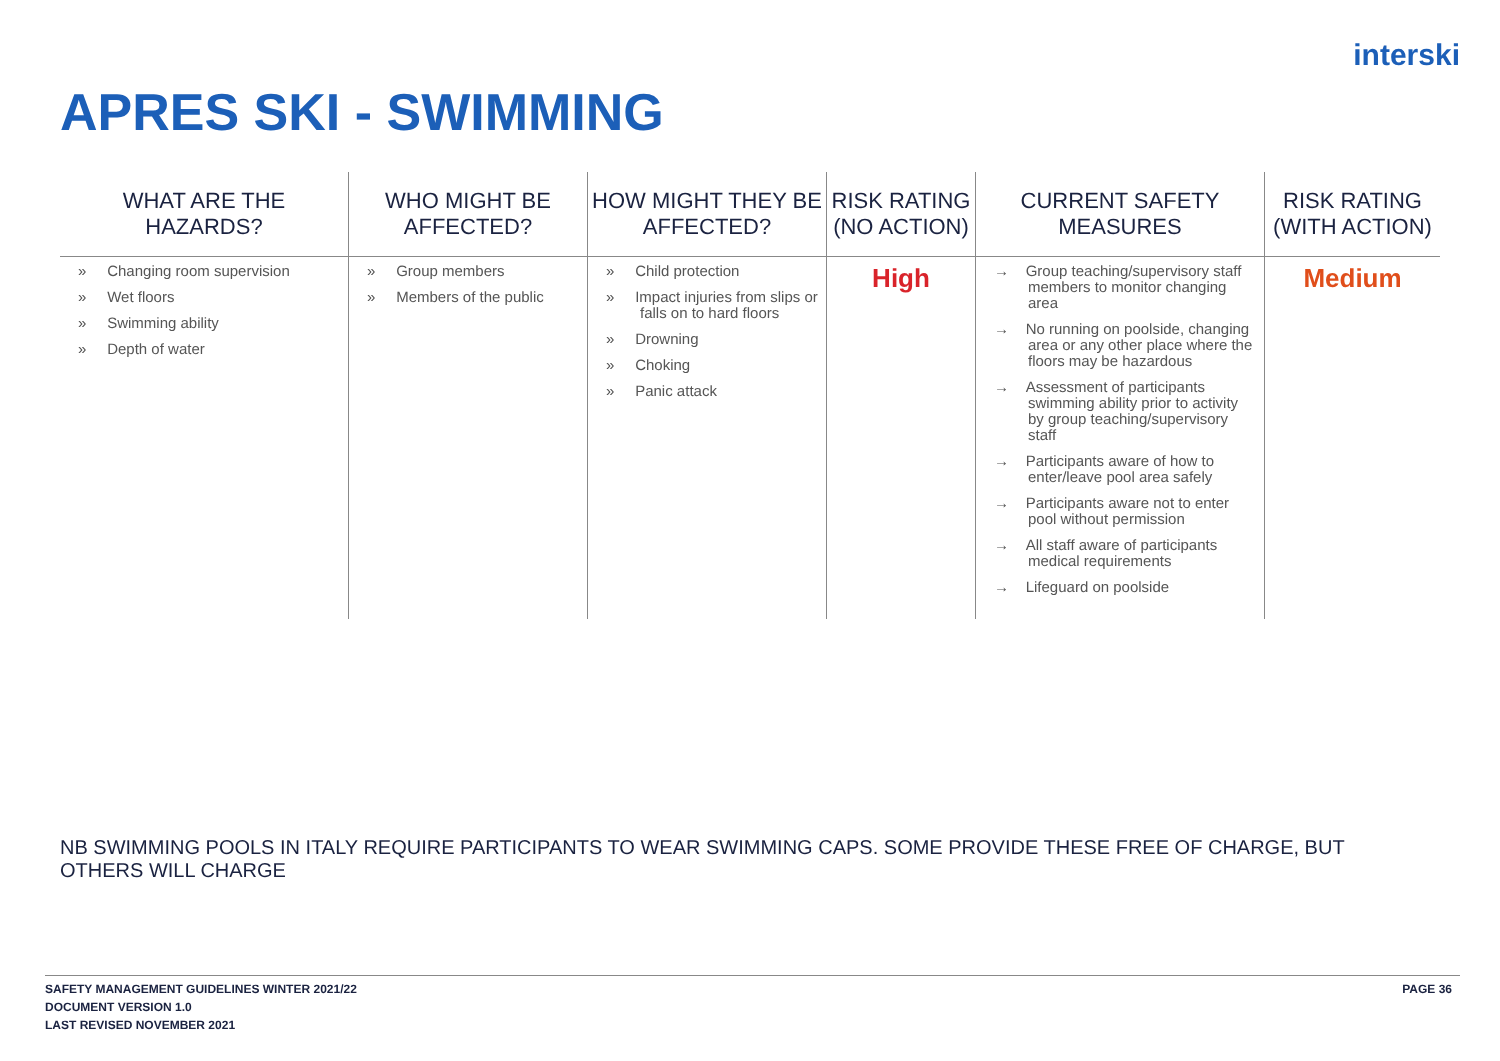interski
APRES SKI - SWIMMING
| WHAT ARE THE HAZARDS? | WHO MIGHT BE AFFECTED? | HOW MIGHT THEY BE AFFECTED? | RISK RATING (NO ACTION) | CURRENT SAFETY MEASURES | RISK RATING (WITH ACTION) |
| --- | --- | --- | --- | --- | --- |
| » Changing room supervision » Wet floors » Swimming ability » Depth of water | » Group members » Members of the public | » Child protection » Impact injuries from slips or falls on to hard floors » Drowning » Choking » Panic attack | High | → Group teaching/supervisory staff members to monitor changing area → No running on poolside, changing area or any other place where the floors may be hazardous → Assessment of participants swimming ability prior to activity by group teaching/supervisory staff → Participants aware of how to enter/leave pool area safely → Participants aware not to enter pool without permission → All staff aware of participants medical requirements → Lifeguard on poolside | Medium |
NB SWIMMING POOLS IN ITALY REQUIRE PARTICIPANTS TO WEAR SWIMMING CAPS. SOME PROVIDE THESE FREE OF CHARGE, BUT OTHERS WILL CHARGE
SAFETY MANAGEMENT GUIDELINES WINTER 2021/22
DOCUMENT VERSION 1.0
LAST REVISED NOVEMBER 2021
PAGE 36